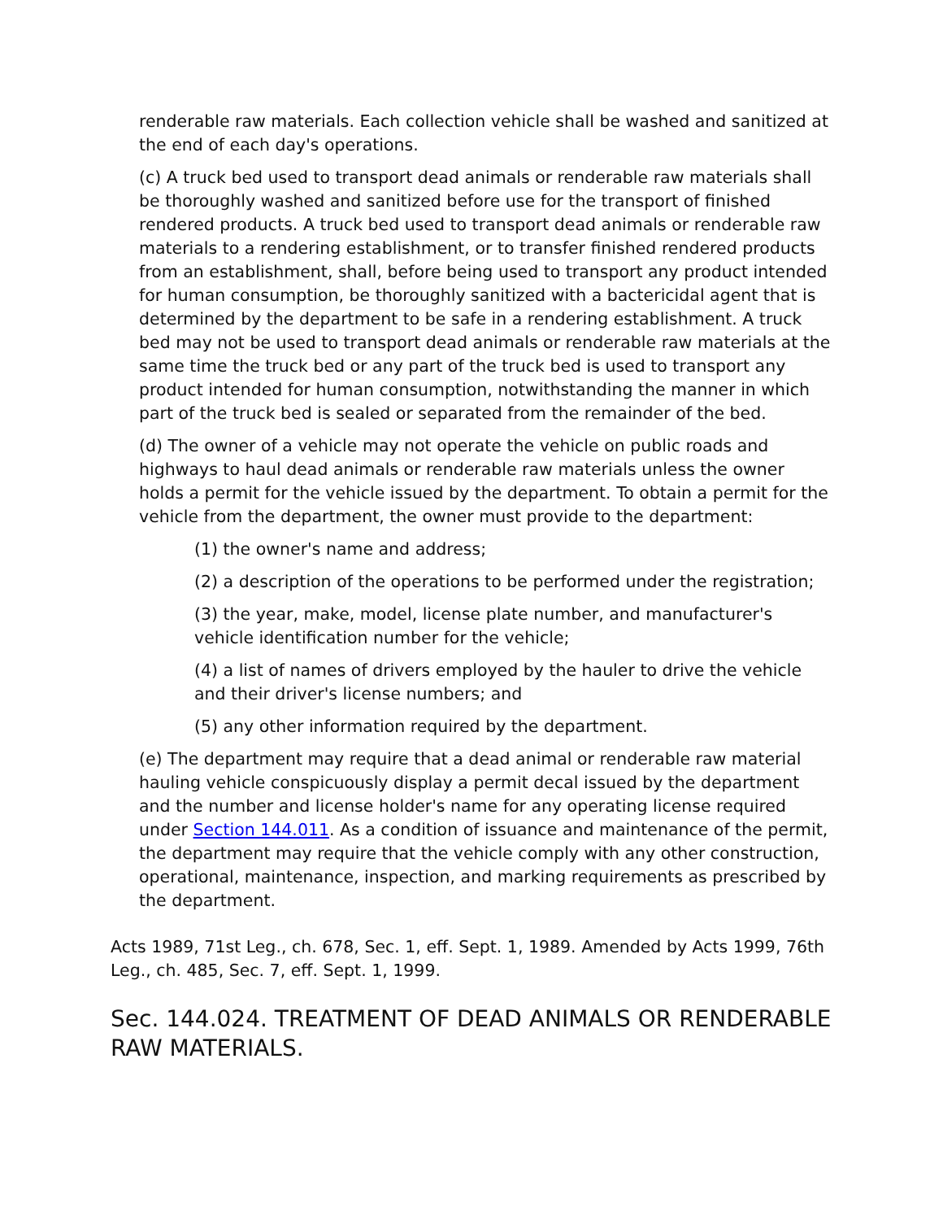renderable raw materials. Each collection vehicle shall be washed and sanitized at the end of each day's operations.
(c) A truck bed used to transport dead animals or renderable raw materials shall be thoroughly washed and sanitized before use for the transport of finished rendered products. A truck bed used to transport dead animals or renderable raw materials to a rendering establishment, or to transfer finished rendered products from an establishment, shall, before being used to transport any product intended for human consumption, be thoroughly sanitized with a bactericidal agent that is determined by the department to be safe in a rendering establishment. A truck bed may not be used to transport dead animals or renderable raw materials at the same time the truck bed or any part of the truck bed is used to transport any product intended for human consumption, notwithstanding the manner in which part of the truck bed is sealed or separated from the remainder of the bed.
(d) The owner of a vehicle may not operate the vehicle on public roads and highways to haul dead animals or renderable raw materials unless the owner holds a permit for the vehicle issued by the department. To obtain a permit for the vehicle from the department, the owner must provide to the department:
(1) the owner's name and address;
(2) a description of the operations to be performed under the registration;
(3) the year, make, model, license plate number, and manufacturer's vehicle identification number for the vehicle;
(4) a list of names of drivers employed by the hauler to drive the vehicle and their driver's license numbers; and
(5) any other information required by the department.
(e) The department may require that a dead animal or renderable raw material hauling vehicle conspicuously display a permit decal issued by the department and the number and license holder's name for any operating license required under Section 144.011. As a condition of issuance and maintenance of the permit, the department may require that the vehicle comply with any other construction, operational, maintenance, inspection, and marking requirements as prescribed by the department.
Acts 1989, 71st Leg., ch. 678, Sec. 1, eff. Sept. 1, 1989. Amended by Acts 1999, 76th Leg., ch. 485, Sec. 7, eff. Sept. 1, 1999.
Sec. 144.024. TREATMENT OF DEAD ANIMALS OR RENDERABLE RAW MATERIALS.